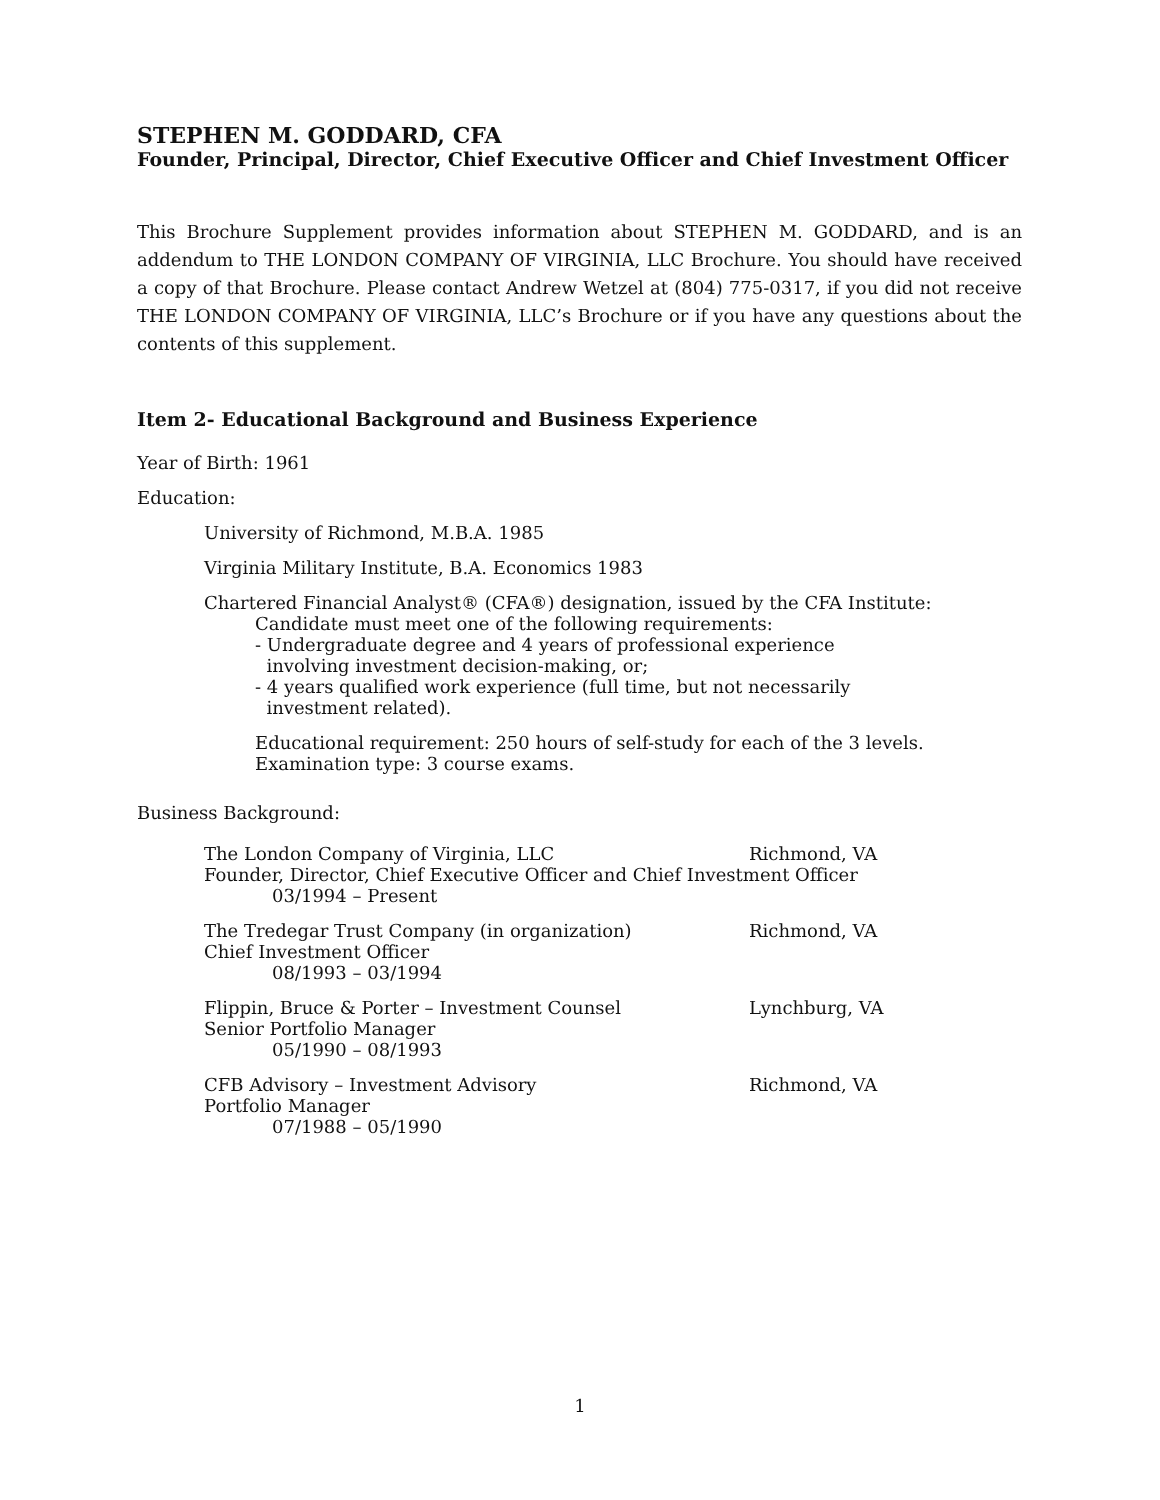STEPHEN M. GODDARD, CFA
Founder, Principal, Director, Chief Executive Officer and Chief Investment Officer
This Brochure Supplement provides information about STEPHEN M. GODDARD, and is an addendum to THE LONDON COMPANY OF VIRGINIA, LLC Brochure. You should have received a copy of that Brochure. Please contact Andrew Wetzel at (804) 775-0317, if you did not receive THE LONDON COMPANY OF VIRGINIA, LLC’s Brochure or if you have any questions about the contents of this supplement.
Item 2- Educational Background and Business Experience
Year of Birth: 1961
Education:
University of Richmond, M.B.A. 1985
Virginia Military Institute, B.A. Economics 1983
Chartered Financial Analyst® (CFA®) designation, issued by the CFA Institute:
Candidate must meet one of the following requirements:
- Undergraduate degree and 4 years of professional experience
involving investment decision-making, or;
- 4 years qualified work experience (full time, but not necessarily
investment related).
Educational requirement: 250 hours of self-study for each of the 3 levels.
Examination type: 3 course exams.
Business Background:
The London Company of Virginia, LLC Richmond, VA
Founder, Director, Chief Executive Officer and Chief Investment Officer
03/1994 – Present
The Tredegar Trust Company (in organization) Richmond, VA
Chief Investment Officer
08/1993 – 03/1994
Flippin, Bruce & Porter – Investment Counsel Lynchburg, VA
Senior Portfolio Manager
05/1990 – 08/1993
CFB Advisory – Investment Advisory Richmond, VA
Portfolio Manager
07/1988 – 05/1990
1